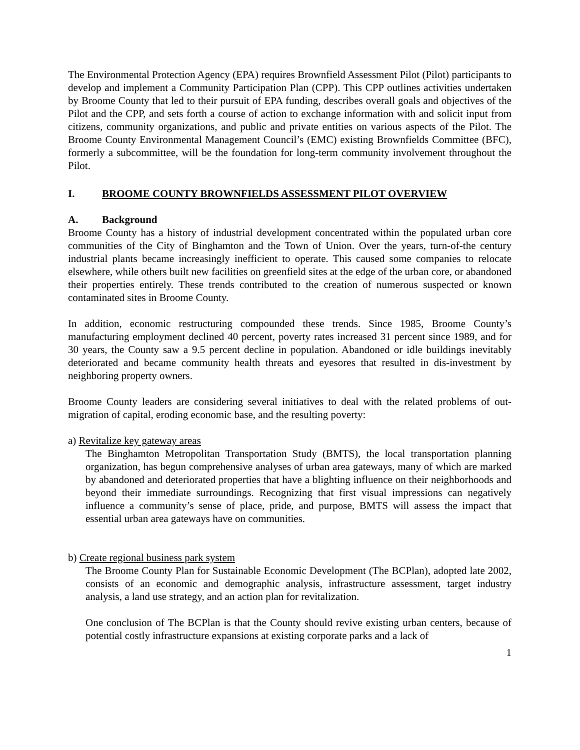The Environmental Protection Agency (EPA) requires Brownfield Assessment Pilot (Pilot) participants to develop and implement a Community Participation Plan (CPP). This CPP outlines activities undertaken by Broome County that led to their pursuit of EPA funding, describes overall goals and objectives of the Pilot and the CPP, and sets forth a course of action to exchange information with and solicit input from citizens, community organizations, and public and private entities on various aspects of the Pilot. The Broome County Environmental Management Council’s (EMC) existing Brownfields Committee (BFC), formerly a subcommittee, will be the foundation for long-term community involvement throughout the Pilot.
I. BROOME COUNTY BROWNFIELDS ASSESSMENT PILOT OVERVIEW
A. Background
Broome County has a history of industrial development concentrated within the populated urban core communities of the City of Binghamton and the Town of Union. Over the years, turn-of-the century industrial plants became increasingly inefficient to operate. This caused some companies to relocate elsewhere, while others built new facilities on greenfield sites at the edge of the urban core, or abandoned their properties entirely. These trends contributed to the creation of numerous suspected or known contaminated sites in Broome County.
In addition, economic restructuring compounded these trends. Since 1985, Broome County’s manufacturing employment declined 40 percent, poverty rates increased 31 percent since 1989, and for 30 years, the County saw a 9.5 percent decline in population. Abandoned or idle buildings inevitably deteriorated and became community health threats and eyesores that resulted in dis-investment by neighboring property owners.
Broome County leaders are considering several initiatives to deal with the related problems of out-migration of capital, eroding economic base, and the resulting poverty:
a) Revitalize key gateway areas
The Binghamton Metropolitan Transportation Study (BMTS), the local transportation planning organization, has begun comprehensive analyses of urban area gateways, many of which are marked by abandoned and deteriorated properties that have a blighting influence on their neighborhoods and beyond their immediate surroundings. Recognizing that first visual impressions can negatively influence a community’s sense of place, pride, and purpose, BMTS will assess the impact that essential urban area gateways have on communities.
b) Create regional business park system
The Broome County Plan for Sustainable Economic Development (The BCPlan), adopted late 2002, consists of an economic and demographic analysis, infrastructure assessment, target industry analysis, a land use strategy, and an action plan for revitalization.
One conclusion of The BCPlan is that the County should revive existing urban centers, because of potential costly infrastructure expansions at existing corporate parks and a lack of
1